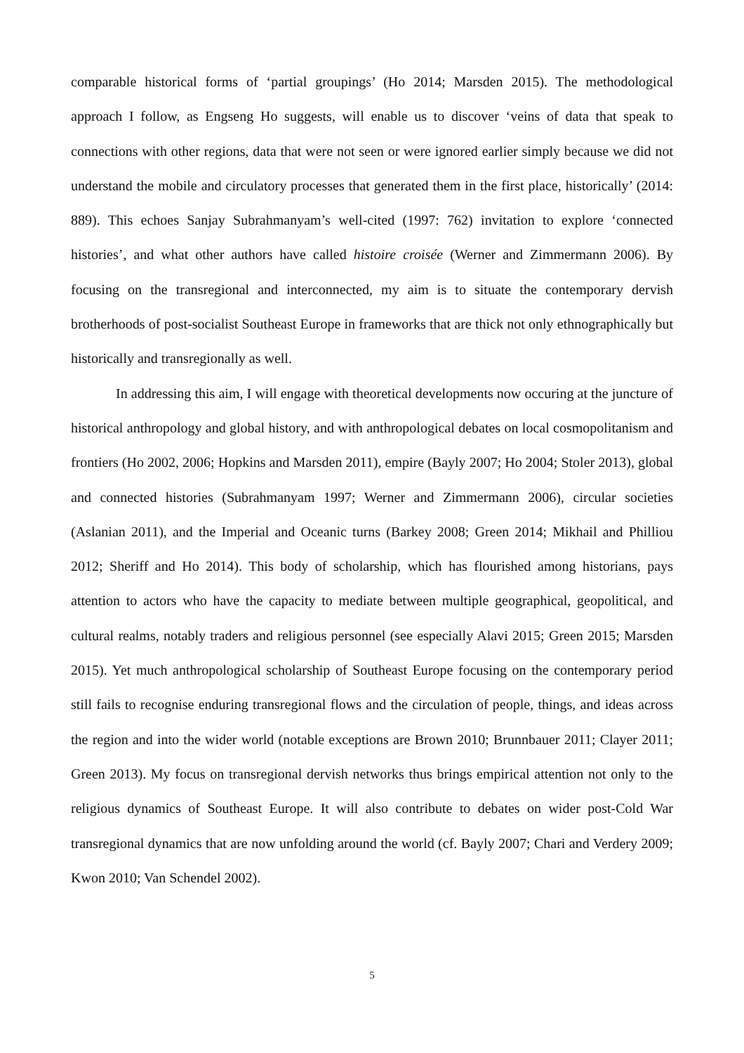comparable historical forms of ‘partial groupings’ (Ho 2014; Marsden 2015). The methodological approach I follow, as Engseng Ho suggests, will enable us to discover ‘veins of data that speak to connections with other regions, data that were not seen or were ignored earlier simply because we did not understand the mobile and circulatory processes that generated them in the first place, historically’ (2014: 889). This echoes Sanjay Subrahmanyam’s well-cited (1997: 762) invitation to explore ‘connected histories’, and what other authors have called histoire croisée (Werner and Zimmermann 2006). By focusing on the transregional and interconnected, my aim is to situate the contemporary dervish brotherhoods of post-socialist Southeast Europe in frameworks that are thick not only ethnographically but historically and transregionally as well.
In addressing this aim, I will engage with theoretical developments now occuring at the juncture of historical anthropology and global history, and with anthropological debates on local cosmopolitanism and frontiers (Ho 2002, 2006; Hopkins and Marsden 2011), empire (Bayly 2007; Ho 2004; Stoler 2013), global and connected histories (Subrahmanyam 1997; Werner and Zimmermann 2006), circular societies (Aslanian 2011), and the Imperial and Oceanic turns (Barkey 2008; Green 2014; Mikhail and Philliou 2012; Sheriff and Ho 2014). This body of scholarship, which has flourished among historians, pays attention to actors who have the capacity to mediate between multiple geographical, geopolitical, and cultural realms, notably traders and religious personnel (see especially Alavi 2015; Green 2015; Marsden 2015). Yet much anthropological scholarship of Southeast Europe focusing on the contemporary period still fails to recognise enduring transregional flows and the circulation of people, things, and ideas across the region and into the wider world (notable exceptions are Brown 2010; Brunnbauer 2011; Clayer 2011; Green 2013). My focus on transregional dervish networks thus brings empirical attention not only to the religious dynamics of Southeast Europe. It will also contribute to debates on wider post-Cold War transregional dynamics that are now unfolding around the world (cf. Bayly 2007; Chari and Verdery 2009; Kwon 2010; Van Schendel 2002).
5